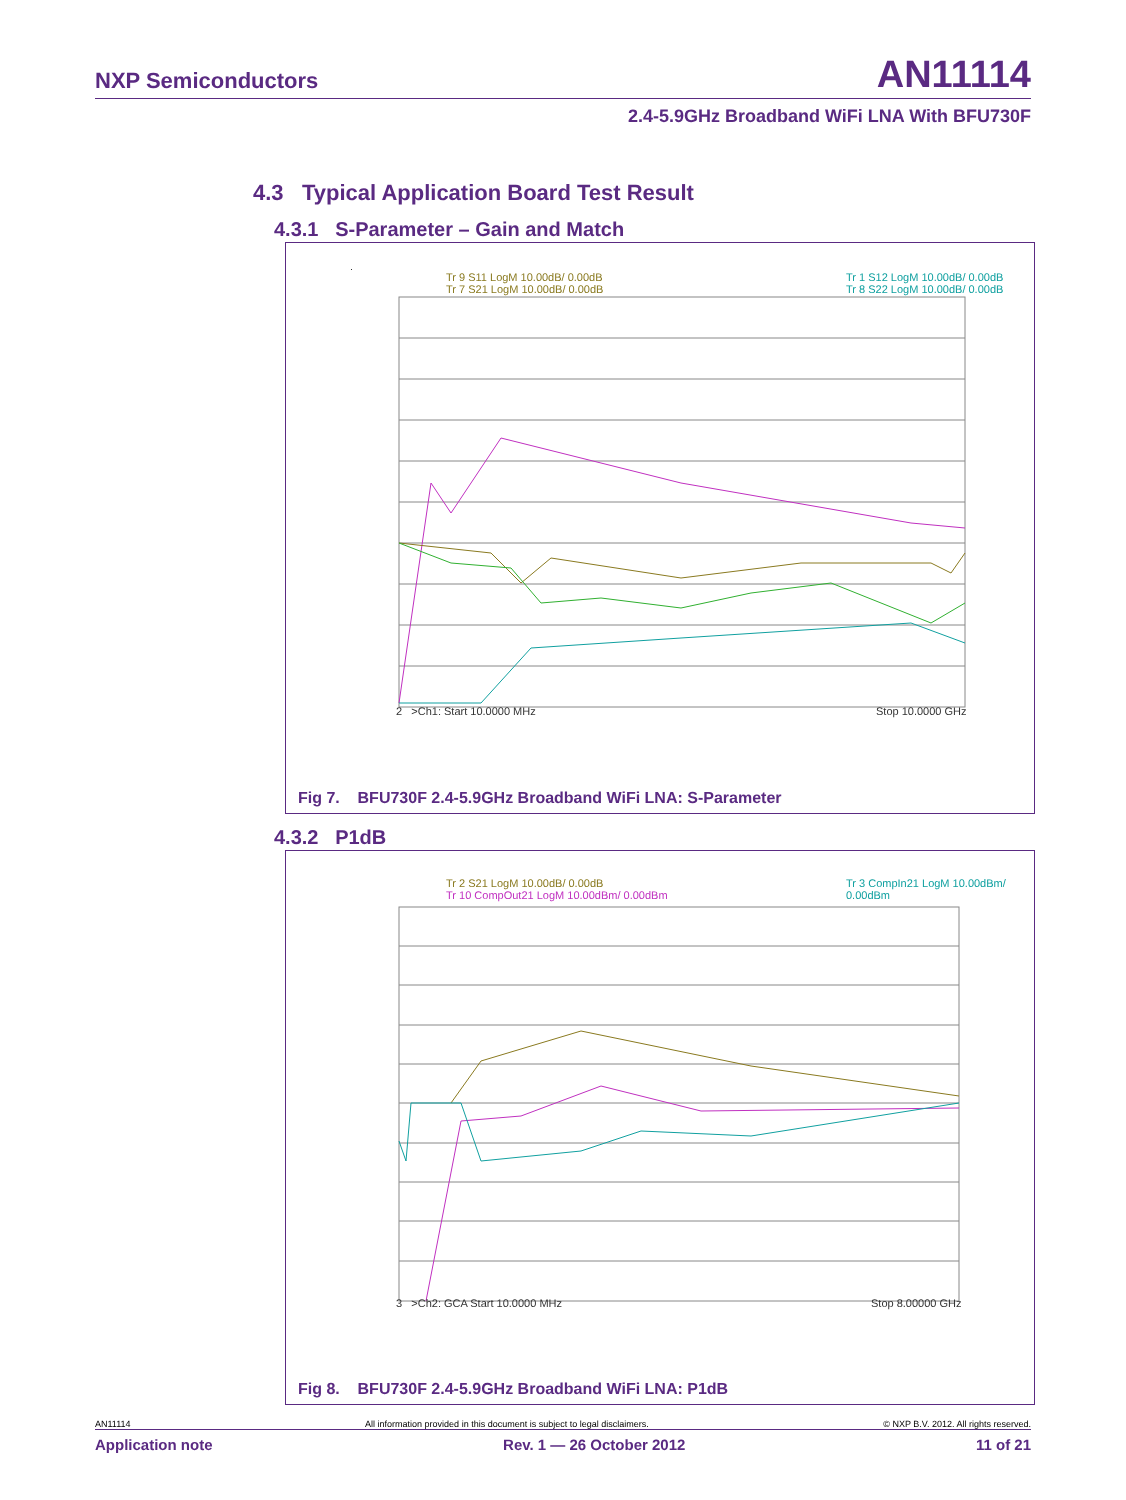NXP Semiconductors AN11114
2.4-5.9GHz Broadband WiFi LNA With BFU730F
4.3 Typical Application Board Test Result
4.3.1 S-Parameter – Gain and Match
Tr 9 S11 LogM 10.00dB/ 0.00dB
Tr 7 S21 LogM 10.00dB/ 0.00dB
Tr 1 S12 LogM 10.00dB/ 0.00dB
Tr 8 S22 LogM 10.00dB/ 0.00dB
2 >Ch1: Start 10.0000 MHz Stop 10.0000 GHz
Fig 7. BFU730F 2.4-5.9GHz Broadband WiFi LNA: S-Parameter
4.3.2 P1dB
Tr 2 S21 LogM 10.00dB/ 0.00dB
Tr 10 CompOut21 LogM 10.00dBm/ 0.00dBm
Tr 3 CompIn21 LogM 10.00dBm/ 0.00dBm
3 >Ch2: GCA Start 10.0000 MHz
Stop 8.00000 GHz
Fig 8. BFU730F 2.4-5.9GHz Broadband WiFi LNA: P1dB
AN11114 All information provided in this document is subject to legal disclaimers. © NXP B.V. 2012. All rights reserved.
Application note Rev. 1 — 26 October 2012 11 of 21